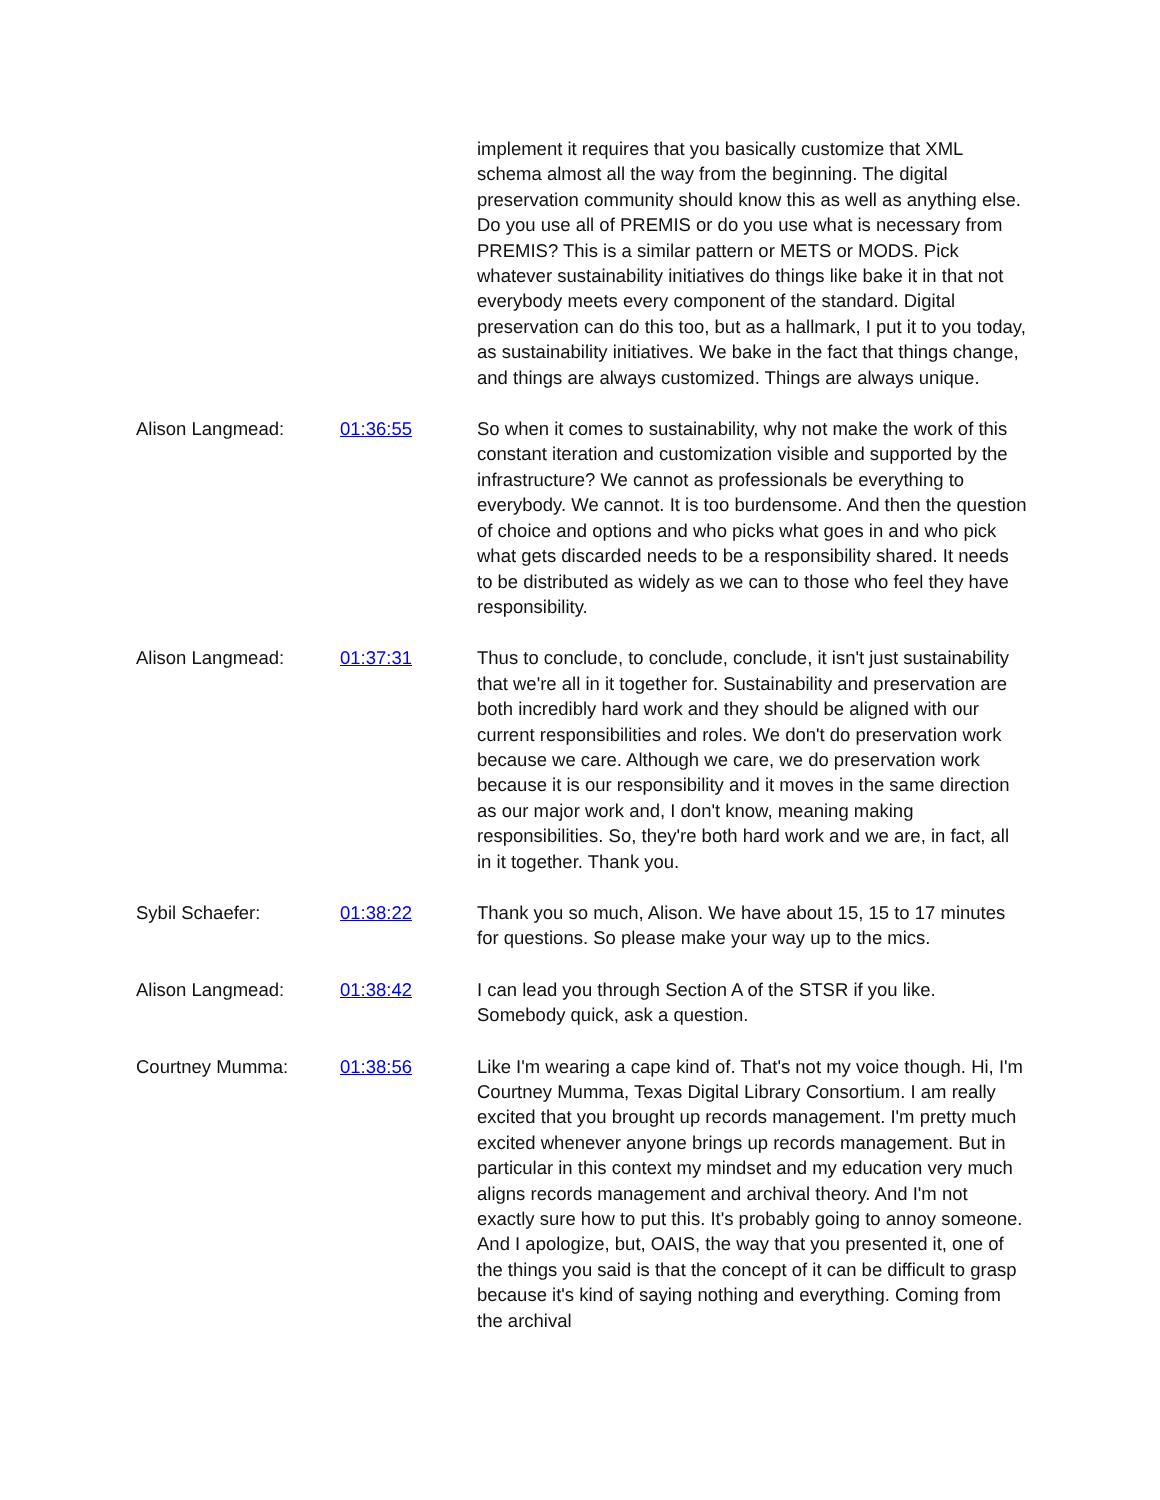| | | implement it requires that you basically customize that XML schema almost all the way from the beginning. The digital preservation community should know this as well as anything else. Do you use all of PREMIS or do you use what is necessary from PREMIS? This is a similar pattern or METS or MODS. Pick whatever sustainability initiatives do things like bake it in that not everybody meets every component of the standard. Digital preservation can do this too, but as a hallmark, I put it to you today, as sustainability initiatives. We bake in the fact that things change, and things are always customized. Things are always unique. |
| Alison Langmead: | 01:36:55 | So when it comes to sustainability, why not make the work of this constant iteration and customization visible and supported by the infrastructure? We cannot as professionals be everything to everybody. We cannot. It is too burdensome. And then the question of choice and options and who picks what goes in and who pick what gets discarded needs to be a responsibility shared. It needs to be distributed as widely as we can to those who feel they have responsibility. |
| Alison Langmead: | 01:37:31 | Thus to conclude, to conclude, conclude, it isn't just sustainability that we're all in it together for. Sustainability and preservation are both incredibly hard work and they should be aligned with our current responsibilities and roles. We don't do preservation work because we care. Although we care, we do preservation work because it is our responsibility and it moves in the same direction as our major work and, I don't know, meaning making responsibilities. So, they're both hard work and we are, in fact, all in it together. Thank you. |
| Sybil Schaefer: | 01:38:22 | Thank you so much, Alison. We have about 15, 15 to 17 minutes for questions. So please make your way up to the mics. |
| Alison Langmead: | 01:38:42 | I can lead you through Section A of the STSR if you like. Somebody quick, ask a question. |
| Courtney Mumma: | 01:38:56 | Like I'm wearing a cape kind of. That's not my voice though. Hi, I'm Courtney Mumma, Texas Digital Library Consortium. I am really excited that you brought up records management. I'm pretty much excited whenever anyone brings up records management. But in particular in this context my mindset and my education very much aligns records management and archival theory. And I'm not exactly sure how to put this. It's probably going to annoy someone. And I apologize, but, OAIS, the way that you presented it, one of the things you said is that the concept of it can be difficult to grasp because it's kind of saying nothing and everything. Coming from the archival |